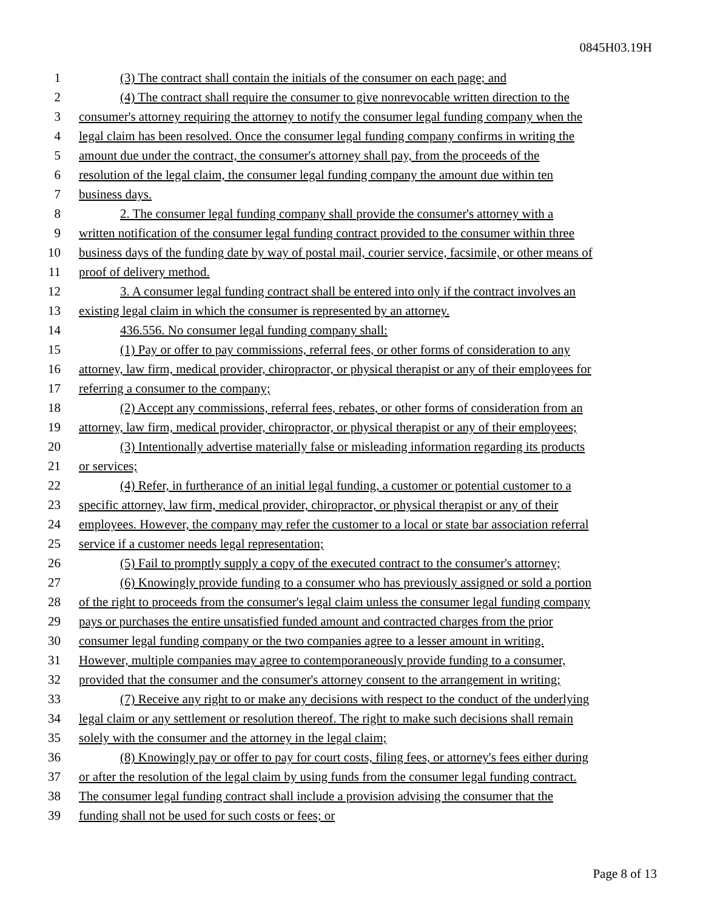0845H03.19H
1 (3) The contract shall contain the initials of the consumer on each page; and
2 (4) The contract shall require the consumer to give nonrevocable written direction to the
3 consumer's attorney requiring the attorney to notify the consumer legal funding company when the
4 legal claim has been resolved. Once the consumer legal funding company confirms in writing the
5 amount due under the contract, the consumer's attorney shall pay, from the proceeds of the
6 resolution of the legal claim, the consumer legal funding company the amount due within ten
7 business days.
8 2. The consumer legal funding company shall provide the consumer's attorney with a
9 written notification of the consumer legal funding contract provided to the consumer within three
10 business days of the funding date by way of postal mail, courier service, facsimile, or other means of
11 proof of delivery method.
12 3. A consumer legal funding contract shall be entered into only if the contract involves an
13 existing legal claim in which the consumer is represented by an attorney.
14 436.556. No consumer legal funding company shall:
15 (1) Pay or offer to pay commissions, referral fees, or other forms of consideration to any
16 attorney, law firm, medical provider, chiropractor, or physical therapist or any of their employees for
17 referring a consumer to the company;
18 (2) Accept any commissions, referral fees, rebates, or other forms of consideration from an
19 attorney, law firm, medical provider, chiropractor, or physical therapist or any of their employees;
20 (3) Intentionally advertise materially false or misleading information regarding its products
21 or services;
22 (4) Refer, in furtherance of an initial legal funding, a customer or potential customer to a
23 specific attorney, law firm, medical provider, chiropractor, or physical therapist or any of their
24 employees. However, the company may refer the customer to a local or state bar association referral
25 service if a customer needs legal representation;
26 (5) Fail to promptly supply a copy of the executed contract to the consumer's attorney;
27 (6) Knowingly provide funding to a consumer who has previously assigned or sold a portion
28 of the right to proceeds from the consumer's legal claim unless the consumer legal funding company
29 pays or purchases the entire unsatisfied funded amount and contracted charges from the prior
30 consumer legal funding company or the two companies agree to a lesser amount in writing.
31 However, multiple companies may agree to contemporaneously provide funding to a consumer,
32 provided that the consumer and the consumer's attorney consent to the arrangement in writing;
33 (7) Receive any right to or make any decisions with respect to the conduct of the underlying
34 legal claim or any settlement or resolution thereof. The right to make such decisions shall remain
35 solely with the consumer and the attorney in the legal claim;
36 (8) Knowingly pay or offer to pay for court costs, filing fees, or attorney's fees either during
37 or after the resolution of the legal claim by using funds from the consumer legal funding contract.
38 The consumer legal funding contract shall include a provision advising the consumer that the
39 funding shall not be used for such costs or fees; or
Page 8 of 13